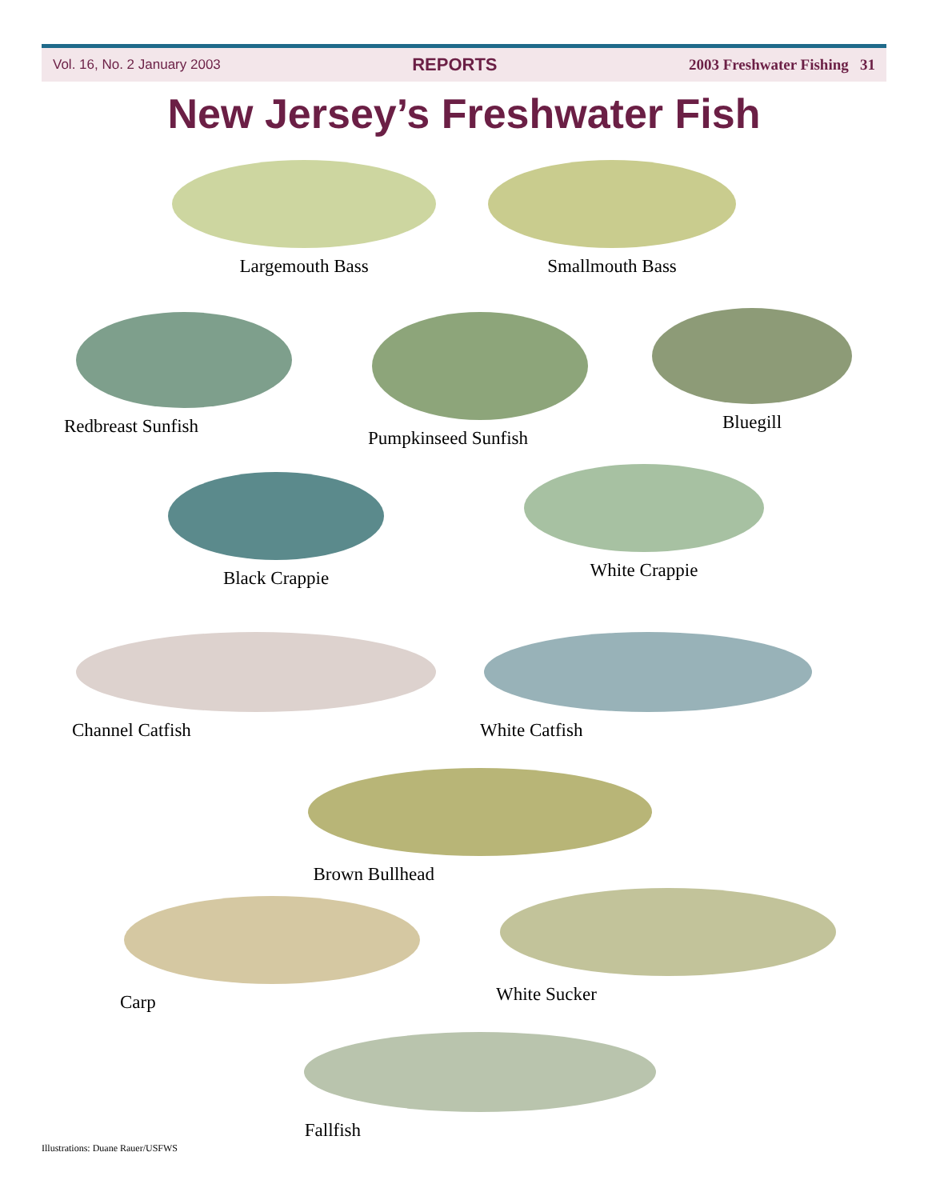Vol. 16, No. 2 January 2003 REPORTS 2003 Freshwater Fishing 31
New Jersey’s Freshwater Fish
Largemouth Bass Smallmouth Bass
Redbreast Sunfish Pumpkinseed Sunfish Bluegill
Black Crappie White Crappie
Channel Catfish White Catfish
Brown Bullhead
Carp White Sucker
Fallfish
Illustrations: Duane Rauer/USFWS